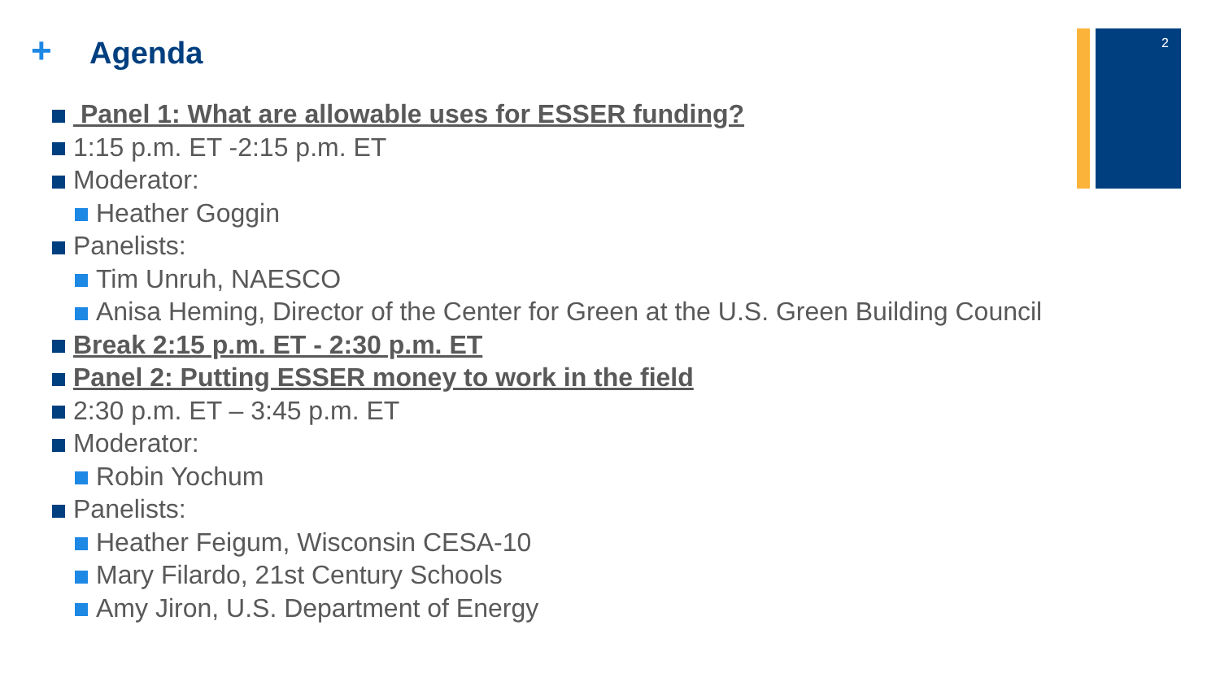2
+ Agenda
Panel 1: What are allowable uses for ESSER funding?
1:15 p.m. ET -2:15 p.m. ET
Moderator:
Heather Goggin
Panelists:
Tim Unruh, NAESCO
Anisa Heming, Director of the Center for Green at the U.S. Green Building Council
Break 2:15 p.m. ET - 2:30 p.m. ET
Panel 2: Putting ESSER money to work in the field
2:30 p.m. ET – 3:45 p.m. ET
Moderator:
Robin Yochum
Panelists:
Heather Feigum, Wisconsin CESA-10
Mary Filardo, 21st Century Schools
Amy Jiron, U.S. Department of Energy